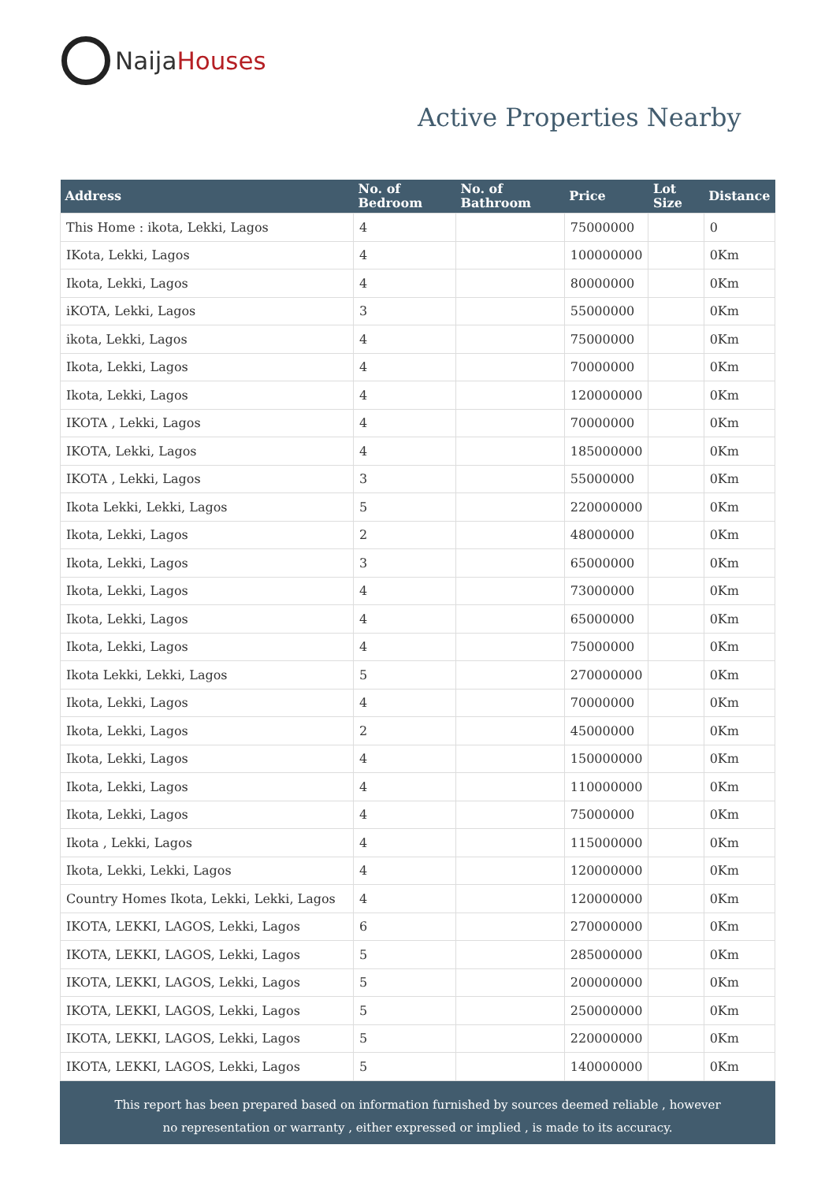Naija Houses
Active Properties Nearby
| Address | No. of Bedroom | No. of Bathroom | Price | Lot Size | Distance |
| --- | --- | --- | --- | --- | --- |
| This Home : ikota, Lekki, Lagos | 4 | | 75000000 | | 0 |
| IKota, Lekki, Lagos | 4 | | 100000000 | | 0Km |
| Ikota, Lekki, Lagos | 4 | | 80000000 | | 0Km |
| iKOTA, Lekki, Lagos | 3 | | 55000000 | | 0Km |
| ikota, Lekki, Lagos | 4 | | 75000000 | | 0Km |
| Ikota, Lekki, Lagos | 4 | | 70000000 | | 0Km |
| Ikota, Lekki, Lagos | 4 | | 120000000 | | 0Km |
| IKOTA , Lekki, Lagos | 4 | | 70000000 | | 0Km |
| IKOTA, Lekki, Lagos | 4 | | 185000000 | | 0Km |
| IKOTA , Lekki, Lagos | 3 | | 55000000 | | 0Km |
| Ikota Lekki, Lekki, Lagos | 5 | | 220000000 | | 0Km |
| Ikota, Lekki, Lagos | 2 | | 48000000 | | 0Km |
| Ikota, Lekki, Lagos | 3 | | 65000000 | | 0Km |
| Ikota, Lekki, Lagos | 4 | | 73000000 | | 0Km |
| Ikota, Lekki, Lagos | 4 | | 65000000 | | 0Km |
| Ikota, Lekki, Lagos | 4 | | 75000000 | | 0Km |
| Ikota Lekki, Lekki, Lagos | 5 | | 270000000 | | 0Km |
| Ikota, Lekki, Lagos | 4 | | 70000000 | | 0Km |
| Ikota, Lekki, Lagos | 2 | | 45000000 | | 0Km |
| Ikota, Lekki, Lagos | 4 | | 150000000 | | 0Km |
| Ikota, Lekki, Lagos | 4 | | 110000000 | | 0Km |
| Ikota, Lekki, Lagos | 4 | | 75000000 | | 0Km |
| Ikota , Lekki, Lagos | 4 | | 115000000 | | 0Km |
| Ikota, Lekki, Lekki, Lagos | 4 | | 120000000 | | 0Km |
| Country Homes Ikota, Lekki, Lekki, Lagos | 4 | | 120000000 | | 0Km |
| IKOTA, LEKKI, LAGOS, Lekki, Lagos | 6 | | 270000000 | | 0Km |
| IKOTA, LEKKI, LAGOS, Lekki, Lagos | 5 | | 285000000 | | 0Km |
| IKOTA, LEKKI, LAGOS, Lekki, Lagos | 5 | | 200000000 | | 0Km |
| IKOTA, LEKKI, LAGOS, Lekki, Lagos | 5 | | 250000000 | | 0Km |
| IKOTA, LEKKI, LAGOS, Lekki, Lagos | 5 | | 220000000 | | 0Km |
| IKOTA, LEKKI, LAGOS, Lekki, Lagos | 5 | | 140000000 | | 0Km |
This report has been prepared based on information furnished by sources deemed reliable , however
no representation or warranty , either expressed or implied , is made to its accuracy.